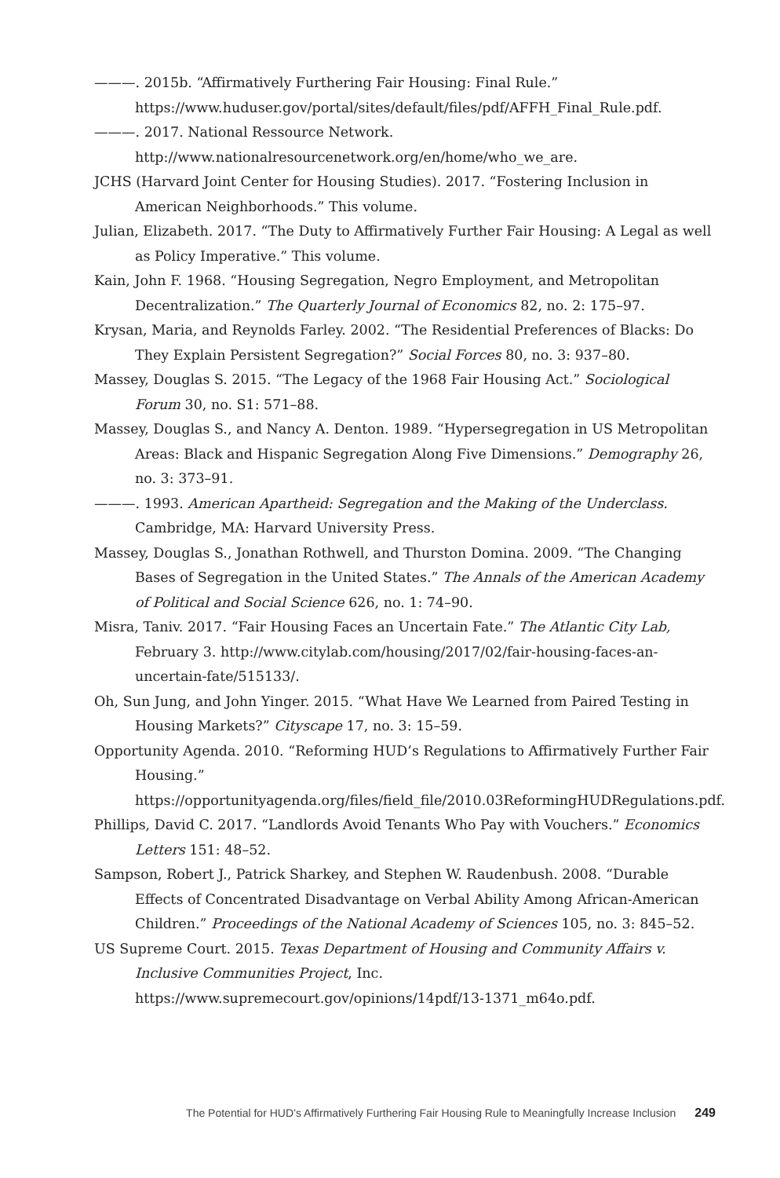———. 2015b. “Affirmatively Furthering Fair Housing: Final Rule.” https://www.huduser.gov/portal/sites/default/files/pdf/AFFH_Final_Rule.pdf.
———. 2017. National Ressource Network. http://www.nationalresourcenetwork.org/en/home/who_we_are.
JCHS (Harvard Joint Center for Housing Studies). 2017. “Fostering Inclusion in American Neighborhoods.” This volume.
Julian, Elizabeth. 2017. “The Duty to Affirmatively Further Fair Housing: A Legal as well as Policy Imperative.” This volume.
Kain, John F. 1968. “Housing Segregation, Negro Employment, and Metropolitan Decentralization.” The Quarterly Journal of Economics 82, no. 2: 175–97.
Krysan, Maria, and Reynolds Farley. 2002. “The Residential Preferences of Blacks: Do They Explain Persistent Segregation?” Social Forces 80, no. 3: 937–80.
Massey, Douglas S. 2015. “The Legacy of the 1968 Fair Housing Act.” Sociological Forum 30, no. S1: 571–88.
Massey, Douglas S., and Nancy A. Denton. 1989. “Hypersegregation in US Metropolitan Areas: Black and Hispanic Segregation Along Five Dimensions.” Demography 26, no. 3: 373–91.
———. 1993. American Apartheid: Segregation and the Making of the Underclass. Cambridge, MA: Harvard University Press.
Massey, Douglas S., Jonathan Rothwell, and Thurston Domina. 2009. “The Changing Bases of Segregation in the United States.” The Annals of the American Academy of Political and Social Science 626, no. 1: 74–90.
Misra, Taniv. 2017. “Fair Housing Faces an Uncertain Fate.” The Atlantic City Lab, February 3. http://www.citylab.com/housing/2017/02/fair-housing-faces-an-uncertain-fate/515133/.
Oh, Sun Jung, and John Yinger. 2015. “What Have We Learned from Paired Testing in Housing Markets?” Cityscape 17, no. 3: 15–59.
Opportunity Agenda. 2010. “Reforming HUD’s Regulations to Affirmatively Further Fair Housing.” https://opportunityagenda.org/files/field_file/2010.03ReformingHUDRegulations.pdf.
Phillips, David C. 2017. “Landlords Avoid Tenants Who Pay with Vouchers.” Economics Letters 151: 48–52.
Sampson, Robert J., Patrick Sharkey, and Stephen W. Raudenbush. 2008. “Durable Effects of Concentrated Disadvantage on Verbal Ability Among African-American Children.” Proceedings of the National Academy of Sciences 105, no. 3: 845–52.
US Supreme Court. 2015. Texas Department of Housing and Community Affairs v. Inclusive Communities Project, Inc. https://www.supremecourt.gov/opinions/14pdf/13-1371_m64o.pdf.
The Potential for HUD’s Affirmatively Furthering Fair Housing Rule to Meaningfully Increase Inclusion 249